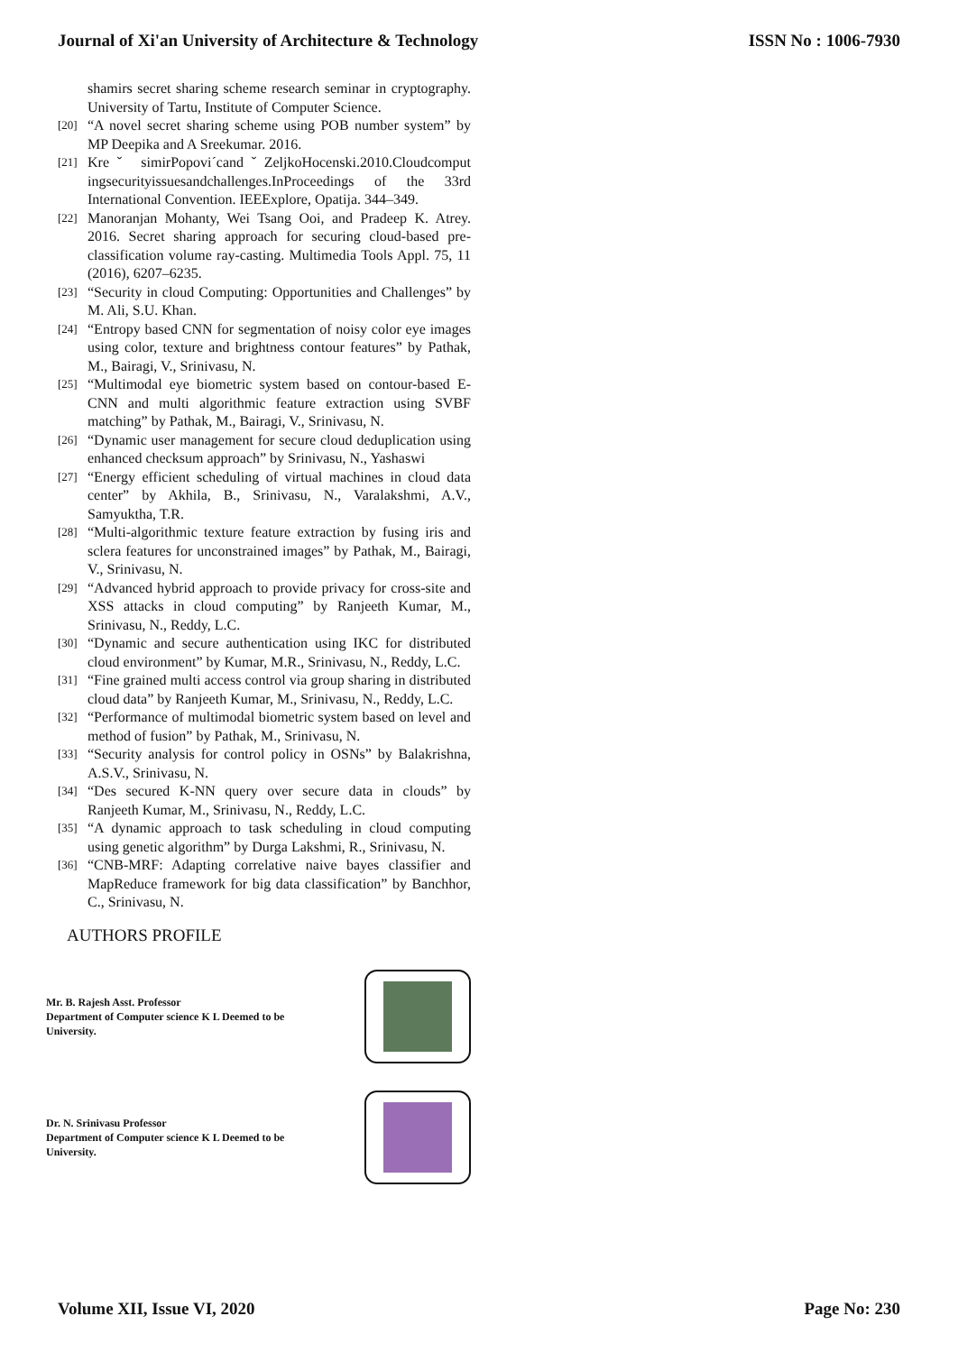Journal of Xi'an University of Architecture & Technology ISSN No : 1006-7930
shamirs secret sharing scheme research seminar in cryptography. University of Tartu, Institute of Computer Science.
[20] “A novel secret sharing scheme using POB number system” by MP Deepika and A Sreekumar. 2016.
[21] Kreˇ simirPopovi´candˇZeljkoHocenski.2010.Cloudcomput ingsecurityissuesandchallenges.InProceedings of the 33rd International Convention. IEEExplore, Opatija. 344–349.
[22] Manoranjan Mohanty, Wei Tsang Ooi, and Pradeep K. Atrey. 2016. Secret sharing approach for securing cloud-based pre-classification volume ray-casting. Multimedia Tools Appl. 75, 11 (2016), 6207–6235.
[23] “Security in cloud Computing: Opportunities and Challenges” by M. Ali, S.U. Khan.
[24] “Entropy based CNN for segmentation of noisy color eye images using color, texture and brightness contour features” by Pathak, M., Bairagi, V., Srinivasu, N.
[25] “Multimodal eye biometric system based on contour-based E-CNN and multi algorithmic feature extraction using SVBF matching” by Pathak, M., Bairagi, V., Srinivasu, N.
[26] “Dynamic user management for secure cloud deduplication using enhanced checksum approach” by Srinivasu, N., Yashaswi
[27] “Energy efficient scheduling of virtual machines in cloud data center” by Akhila, B., Srinivasu, N., Varalakshmi, A.V., Samyuktha, T.R.
[28] “Multi-algorithmic texture feature extraction by fusing iris and sclera features for unconstrained images” by Pathak, M., Bairagi, V., Srinivasu, N.
[29] “Advanced hybrid approach to provide privacy for cross-site and XSS attacks in cloud computing” by Ranjeeth Kumar, M., Srinivasu, N., Reddy, L.C.
[30] “Dynamic and secure authentication using IKC for distributed cloud environment” by Kumar, M.R., Srinivasu, N., Reddy, L.C.
[31] “Fine grained multi access control via group sharing in distributed cloud data” by Ranjeeth Kumar, M., Srinivasu, N., Reddy, L.C.
[32] “Performance of multimodal biometric system based on level and method of fusion” by Pathak, M., Srinivasu, N.
[33] “Security analysis for control policy in OSNs” by Balakrishna, A.S.V., Srinivasu, N.
[34] “Des secured K-NN query over secure data in clouds” by Ranjeeth Kumar, M., Srinivasu, N., Reddy, L.C.
[35] “A dynamic approach to task scheduling in cloud computing using genetic algorithm” by Durga Lakshmi, R., Srinivasu, N.
[36] “CNB-MRF: Adapting correlative naive bayes classifier and MapReduce framework for big data classification” by Banchhor, C., Srinivasu, N.
AUTHORS PROFILE
Mr. B. Rajesh Asst. Professor
Department of Computer science K L Deemed to be
University.
Dr. N. Srinivasu Professor
Department of Computer science K L Deemed to be
University.
Volume XII, Issue VI, 2020 Page No: 230